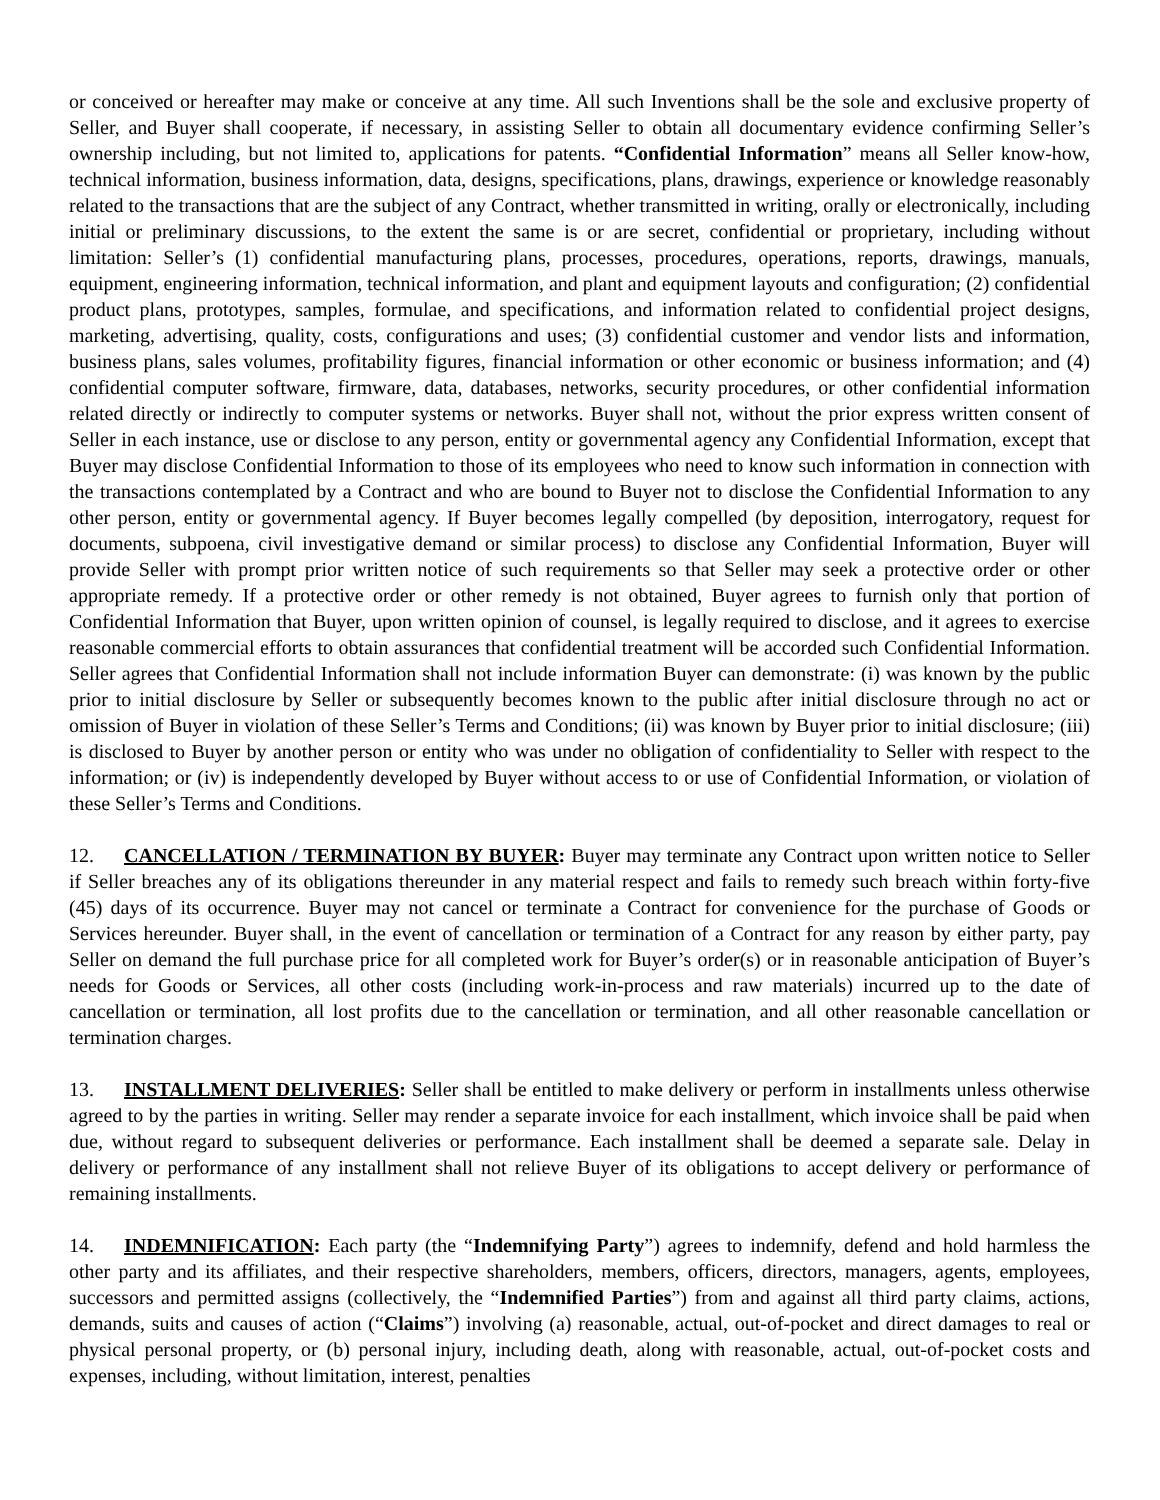or conceived or hereafter may make or conceive at any time. All such Inventions shall be the sole and exclusive property of Seller, and Buyer shall cooperate, if necessary, in assisting Seller to obtain all documentary evidence confirming Seller’s ownership including, but not limited to, applications for patents. “Confidential Information” means all Seller know-how, technical information, business information, data, designs, specifications, plans, drawings, experience or knowledge reasonably related to the transactions that are the subject of any Contract, whether transmitted in writing, orally or electronically, including initial or preliminary discussions, to the extent the same is or are secret, confidential or proprietary, including without limitation: Seller’s (1) confidential manufacturing plans, processes, procedures, operations, reports, drawings, manuals, equipment, engineering information, technical information, and plant and equipment layouts and configuration; (2) confidential product plans, prototypes, samples, formulae, and specifications, and information related to confidential project designs, marketing, advertising, quality, costs, configurations and uses; (3) confidential customer and vendor lists and information, business plans, sales volumes, profitability figures, financial information or other economic or business information; and (4) confidential computer software, firmware, data, databases, networks, security procedures, or other confidential information related directly or indirectly to computer systems or networks. Buyer shall not, without the prior express written consent of Seller in each instance, use or disclose to any person, entity or governmental agency any Confidential Information, except that Buyer may disclose Confidential Information to those of its employees who need to know such information in connection with the transactions contemplated by a Contract and who are bound to Buyer not to disclose the Confidential Information to any other person, entity or governmental agency. If Buyer becomes legally compelled (by deposition, interrogatory, request for documents, subpoena, civil investigative demand or similar process) to disclose any Confidential Information, Buyer will provide Seller with prompt prior written notice of such requirements so that Seller may seek a protective order or other appropriate remedy. If a protective order or other remedy is not obtained, Buyer agrees to furnish only that portion of Confidential Information that Buyer, upon written opinion of counsel, is legally required to disclose, and it agrees to exercise reasonable commercial efforts to obtain assurances that confidential treatment will be accorded such Confidential Information. Seller agrees that Confidential Information shall not include information Buyer can demonstrate: (i) was known by the public prior to initial disclosure by Seller or subsequently becomes known to the public after initial disclosure through no act or omission of Buyer in violation of these Seller’s Terms and Conditions; (ii) was known by Buyer prior to initial disclosure; (iii) is disclosed to Buyer by another person or entity who was under no obligation of confidentiality to Seller with respect to the information; or (iv) is independently developed by Buyer without access to or use of Confidential Information, or violation of these Seller’s Terms and Conditions.
12. CANCELLATION / TERMINATION BY BUYER: Buyer may terminate any Contract upon written notice to Seller if Seller breaches any of its obligations thereunder in any material respect and fails to remedy such breach within forty-five (45) days of its occurrence. Buyer may not cancel or terminate a Contract for convenience for the purchase of Goods or Services hereunder. Buyer shall, in the event of cancellation or termination of a Contract for any reason by either party, pay Seller on demand the full purchase price for all completed work for Buyer’s order(s) or in reasonable anticipation of Buyer’s needs for Goods or Services, all other costs (including work-in-process and raw materials) incurred up to the date of cancellation or termination, all lost profits due to the cancellation or termination, and all other reasonable cancellation or termination charges.
13. INSTALLMENT DELIVERIES: Seller shall be entitled to make delivery or perform in installments unless otherwise agreed to by the parties in writing. Seller may render a separate invoice for each installment, which invoice shall be paid when due, without regard to subsequent deliveries or performance. Each installment shall be deemed a separate sale. Delay in delivery or performance of any installment shall not relieve Buyer of its obligations to accept delivery or performance of remaining installments.
14. INDEMNIFICATION: Each party (the “Indemnifying Party”) agrees to indemnify, defend and hold harmless the other party and its affiliates, and their respective shareholders, members, officers, directors, managers, agents, employees, successors and permitted assigns (collectively, the “Indemnified Parties”) from and against all third party claims, actions, demands, suits and causes of action (“Claims”) involving (a) reasonable, actual, out-of-pocket and direct damages to real or physical personal property, or (b) personal injury, including death, along with reasonable, actual, out-of-pocket costs and expenses, including, without limitation, interest, penalties